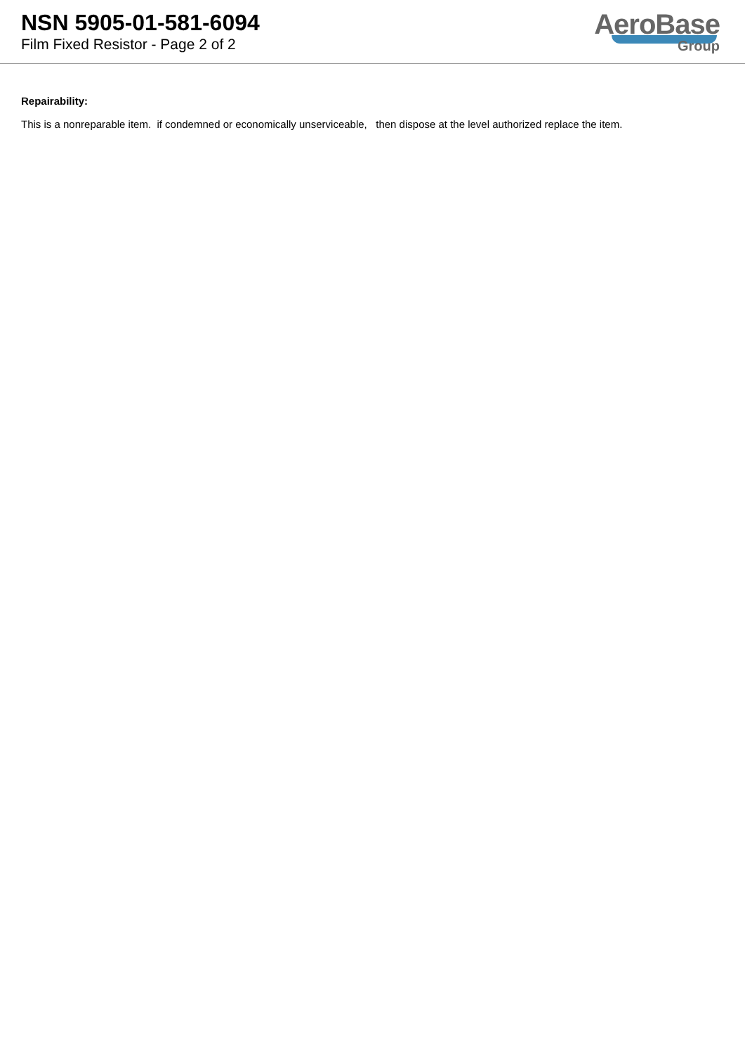NSN 5905-01-581-6094
Film Fixed Resistor - Page 2 of 2
AeroBase
Group
Repairability:
This is a nonreparable item. if condemned or economically unserviceable, then dispose at the level authorized replace the item.